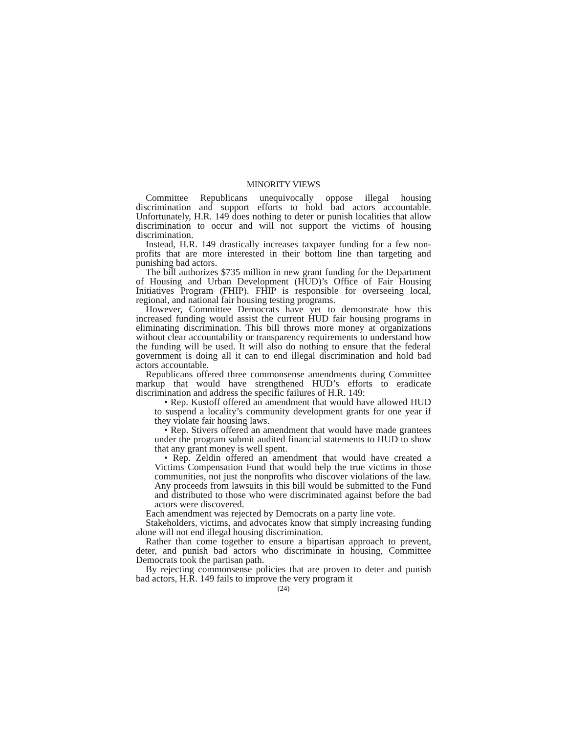MINORITY VIEWS
Committee Republicans unequivocally oppose illegal housing discrimination and support efforts to hold bad actors accountable. Unfortunately, H.R. 149 does nothing to deter or punish localities that allow discrimination to occur and will not support the victims of housing discrimination.
Instead, H.R. 149 drastically increases taxpayer funding for a few non-profits that are more interested in their bottom line than targeting and punishing bad actors.
The bill authorizes $735 million in new grant funding for the Department of Housing and Urban Development (HUD)’s Office of Fair Housing Initiatives Program (FHIP). FHIP is responsible for overseeing local, regional, and national fair housing testing programs.
However, Committee Democrats have yet to demonstrate how this increased funding would assist the current HUD fair housing programs in eliminating discrimination. This bill throws more money at organizations without clear accountability or transparency requirements to understand how the funding will be used. It will also do nothing to ensure that the federal government is doing all it can to end illegal discrimination and hold bad actors accountable.
Republicans offered three commonsense amendments during Committee markup that would have strengthened HUD’s efforts to eradicate discrimination and address the specific failures of H.R. 149:
• Rep. Kustoff offered an amendment that would have allowed HUD to suspend a locality’s community development grants for one year if they violate fair housing laws.
• Rep. Stivers offered an amendment that would have made grantees under the program submit audited financial statements to HUD to show that any grant money is well spent.
• Rep. Zeldin offered an amendment that would have created a Victims Compensation Fund that would help the true victims in those communities, not just the nonprofits who discover violations of the law. Any proceeds from lawsuits in this bill would be submitted to the Fund and distributed to those who were discriminated against before the bad actors were discovered.
Each amendment was rejected by Democrats on a party line vote.
Stakeholders, victims, and advocates know that simply increasing funding alone will not end illegal housing discrimination.
Rather than come together to ensure a bipartisan approach to prevent, deter, and punish bad actors who discriminate in housing, Committee Democrats took the partisan path.
By rejecting commonsense policies that are proven to deter and punish bad actors, H.R. 149 fails to improve the very program it
(24)